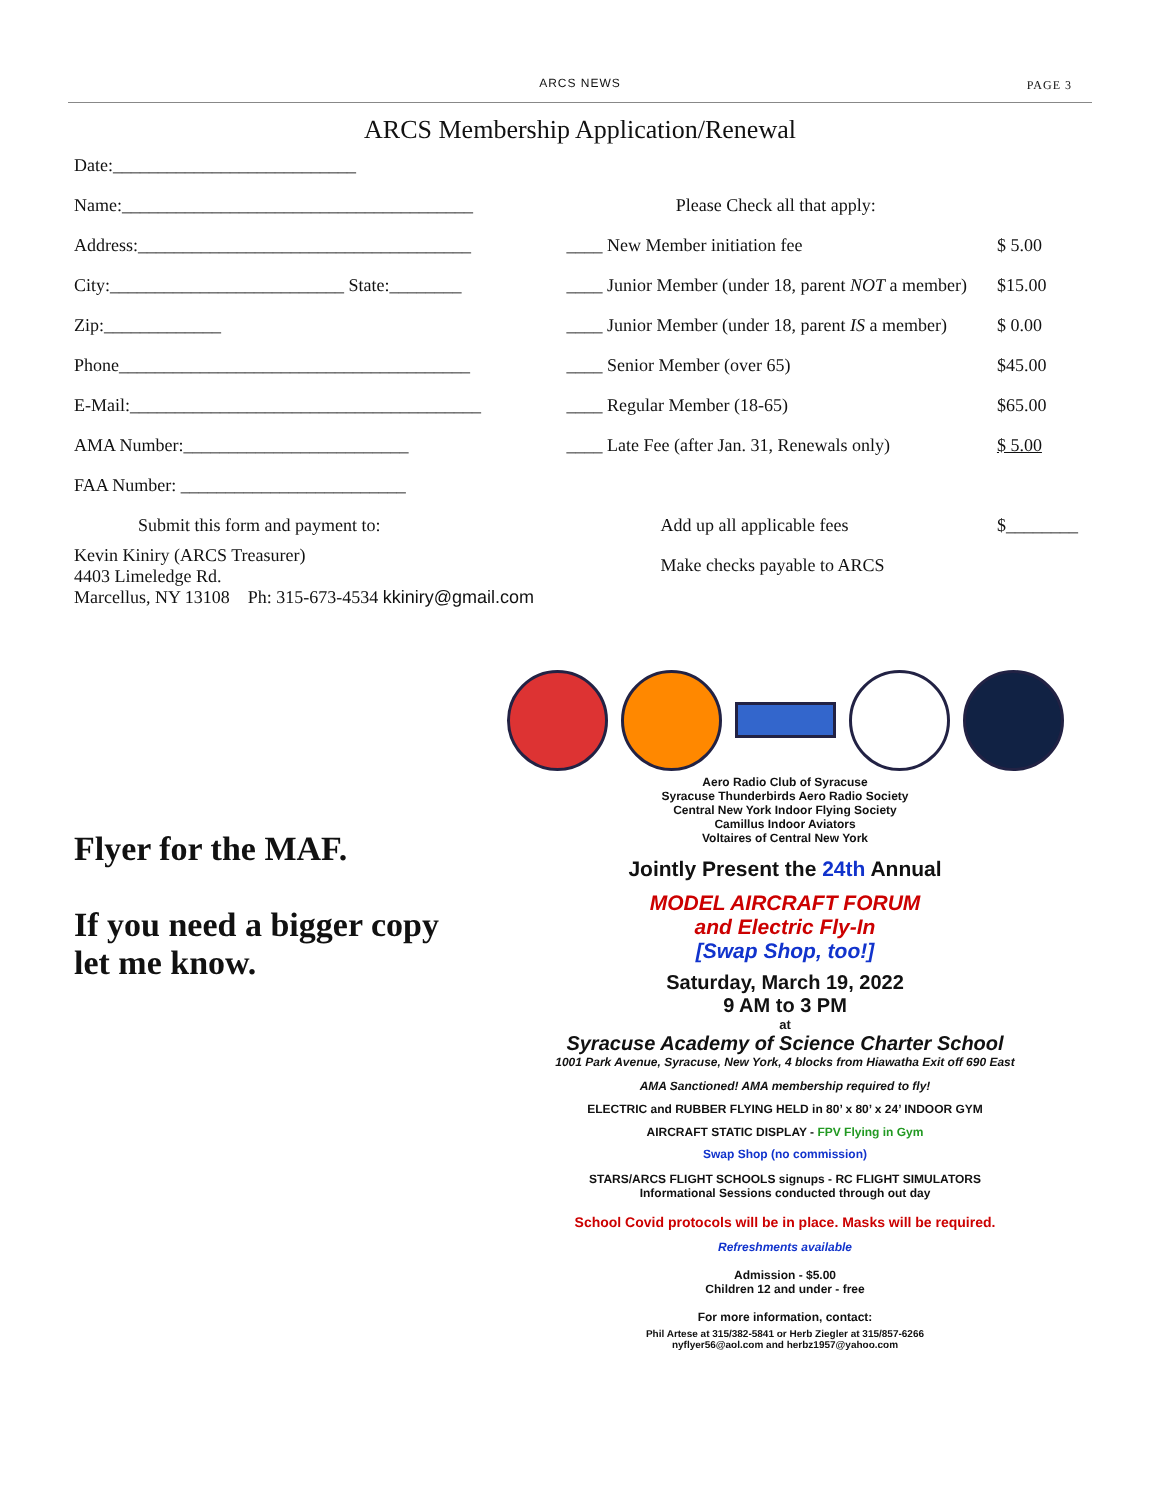ARCS NEWS PAGE 3
ARCS Membership Application/Renewal
| Date:___________________________ | | |
| Name:_______________________________________ | Please Check all that apply: | |
| Address:_____________________________________ | ____ New Member initiation fee | $ 5.00 |
| City:__________________________ State:________ | ____ Junior Member (under 18, parent NOT a member) | $15.00 |
| Zip:_____________ | ____ Junior Member (under 18, parent IS a member) | $ 0.00 |
| Phone_______________________________________ | ____ Senior Member (over 65) | $45.00 |
| E-Mail:_______________________________________ | ____ Regular Member (18-65) | $65.00 |
| AMA Number:_________________________ | ____ Late Fee (after Jan. 31, Renewals only) | $ 5.00 |
| FAA Number: _________________________ | | |
| Submit this form and payment to: | Add up all applicable fees | $________ |
| Kevin Kiniry (ARCS Treasurer) 4403 Limeledge Rd. Marcellus, NY 13108 Ph: 315-673-4534 kkiniry@gmail.com | Make checks payable to ARCS | |
Flyer for the MAF.
If you need a bigger copy
let me know.
Aero Radio Club of Syracuse
Syracuse Thunderbirds Aero Radio Society
Central New York Indoor Flying Society
Camillus Indoor Aviators
Voltaires of Central New York
Jointly Present the 24th Annual
MODEL AIRCRAFT FORUM
and Electric Fly-In
[Swap Shop, too!]
Saturday, March 19, 2022
9 AM to 3 PM
at
Syracuse Academy of Science Charter School
1001 Park Avenue, Syracuse, New York, 4 blocks from Hiawatha Exit off 690 East
AMA Sanctioned! AMA membership required to fly!
ELECTRIC and RUBBER FLYING HELD in 80’ x 80’ x 24’ INDOOR GYM
AIRCRAFT STATIC DISPLAY - FPV Flying in Gym
Swap Shop (no commission)
STARS/ARCS FLIGHT SCHOOLS signups - RC FLIGHT SIMULATORS
Informational Sessions conducted through out day
School Covid protocols will be in place. Masks will be required.
Refreshments available
Admission - $5.00
Children 12 and under - free
For more information, contact:
Phil Artese at 315/382-5841 or Herb Ziegler at 315/857-6266
nyflyer56@aol.com and herbz1957@yahoo.com